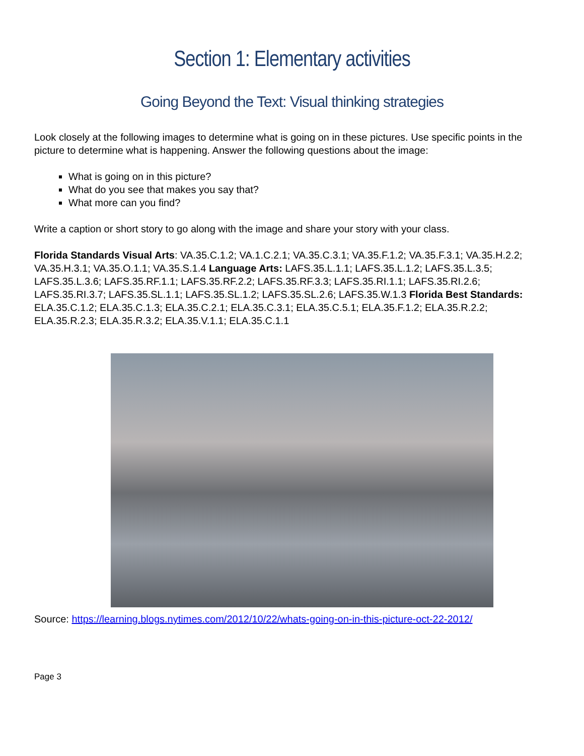Section 1: Elementary activities
Going Beyond the Text: Visual thinking strategies
Look closely at the following images to determine what is going on in these pictures. Use specific points in the picture to determine what is happening. Answer the following questions about the image:
What is going on in this picture?
What do you see that makes you say that?
What more can you find?
Write a caption or short story to go along with the image and share your story with your class.
Florida Standards Visual Arts: VA.35.C.1.2; VA.1.C.2.1; VA.35.C.3.1; VA.35.F.1.2; VA.35.F.3.1; VA.35.H.2.2; VA.35.H.3.1; VA.35.O.1.1; VA.35.S.1.4 Language Arts: LAFS.35.L.1.1; LAFS.35.L.1.2; LAFS.35.L.3.5; LAFS.35.L.3.6; LAFS.35.RF.1.1; LAFS.35.RF.2.2; LAFS.35.RF.3.3; LAFS.35.RI.1.1; LAFS.35.RI.2.6; LAFS.35.RI.3.7; LAFS.35.SL.1.1; LAFS.35.SL.1.2; LAFS.35.SL.2.6; LAFS.35.W.1.3 Florida Best Standards: ELA.35.C.1.2; ELA.35.C.1.3; ELA.35.C.2.1; ELA.35.C.3.1; ELA.35.C.5.1; ELA.35.F.1.2; ELA.35.R.2.2; ELA.35.R.2.3; ELA.35.R.3.2; ELA.35.V.1.1; ELA.35.C.1.1
Source: https://learning.blogs.nytimes.com/2012/10/22/whats-going-on-in-this-picture-oct-22-2012/
Page 3